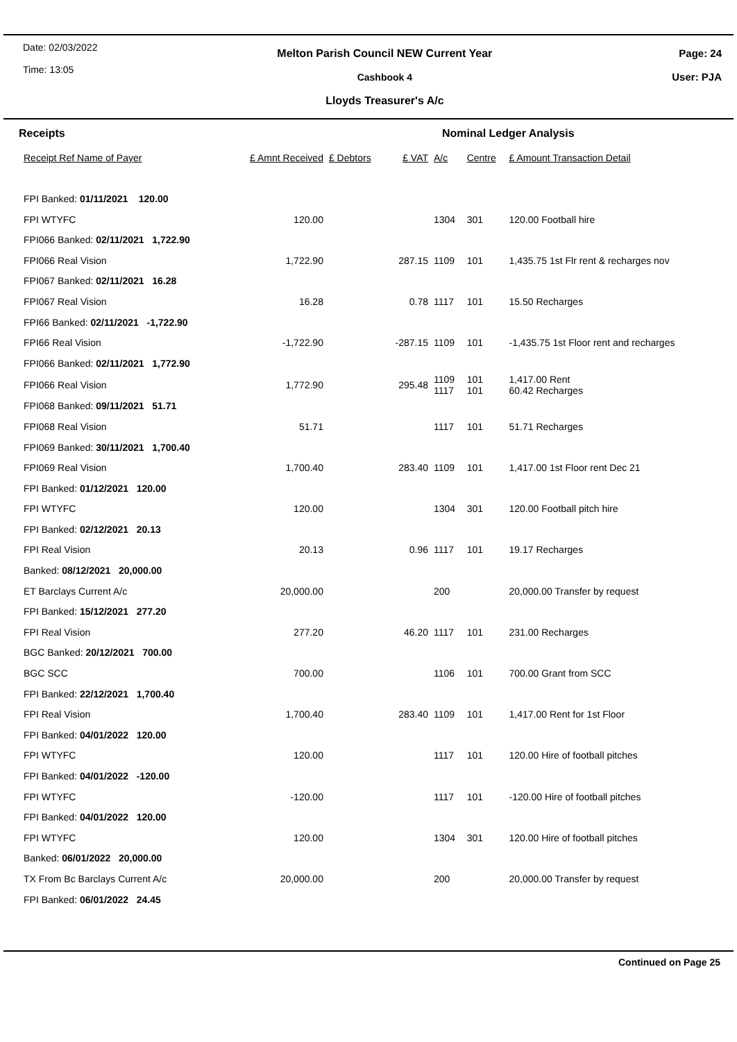Date: 02/03/2022
Time: 13:05
Melton Parish Council NEW Current Year
Cashbook 4
Lloyds Treasurer's A/c
Page: 24
User: PJA
Receipts Nominal Ledger Analysis
| Receipt Ref Name of Payer | £ Amnt Received | £ Debtors | £ VAT | A/c | Centre | £ Amount Transaction Detail |
| --- | --- | --- | --- | --- | --- | --- |
| FPI Banked: 01/11/2021 120.00 | | | | | | |
| FPI WTYFC | 120.00 | | | 1304 | 301 | 120.00 Football hire |
| FPI066 Banked: 02/11/2021 1,722.90 | | | | | | |
| FPI066 Real Vision | 1,722.90 | | 287.15 | 1109 | 101 | 1,435.75 1st Flr rent & recharges nov |
| FPI067 Banked: 02/11/2021 16.28 | | | | | | |
| FPI067 Real Vision | 16.28 | | 0.78 | 1117 | 101 | 15.50 Recharges |
| FPI66 Banked: 02/11/2021 -1,722.90 | | | | | | |
| FPI66 Real Vision | -1,722.90 | | -287.15 | 1109 | 101 | -1,435.75 1st Floor rent and recharges |
| FPI066 Banked: 02/11/2021 1,772.90 | | | | | | |
| FPI066 Real Vision | 1,772.90 | | 295.48 | 1109 1117 | 101 101 | 1,417.00 Rent 60.42 Recharges |
| FPI068 Banked: 09/11/2021 51.71 | | | | | | |
| FPI068 Real Vision | 51.71 | | | 1117 | 101 | 51.71 Recharges |
| FPI069 Banked: 30/11/2021 1,700.40 | | | | | | |
| FPI069 Real Vision | 1,700.40 | | 283.40 | 1109 | 101 | 1,417.00 1st Floor rent Dec 21 |
| FPI Banked: 01/12/2021 120.00 | | | | | | |
| FPI WTYFC | 120.00 | | | 1304 | 301 | 120.00 Football pitch hire |
| FPI Banked: 02/12/2021 20.13 | | | | | | |
| FPI Real Vision | 20.13 | | 0.96 | 1117 | 101 | 19.17 Recharges |
| Banked: 08/12/2021 20,000.00 | | | | | | |
| ET Barclays Current A/c | 20,000.00 | | | 200 | | 20,000.00 Transfer by request |
| FPI Banked: 15/12/2021 277.20 | | | | | | |
| FPI Real Vision | 277.20 | | 46.20 | 1117 | 101 | 231.00 Recharges |
| BGC Banked: 20/12/2021 700.00 | | | | | | |
| BGC SCC | 700.00 | | | 1106 | 101 | 700.00 Grant from SCC |
| FPI Banked: 22/12/2021 1,700.40 | | | | | | |
| FPI Real Vision | 1,700.40 | | 283.40 | 1109 | 101 | 1,417.00 Rent for 1st Floor |
| FPI Banked: 04/01/2022 120.00 | | | | | | |
| FPI WTYFC | 120.00 | | | 1117 | 101 | 120.00 Hire of football pitches |
| FPI Banked: 04/01/2022 -120.00 | | | | | | |
| FPI WTYFC | -120.00 | | | 1117 | 101 | -120.00 Hire of football pitches |
| FPI Banked: 04/01/2022 120.00 | | | | | | |
| FPI WTYFC | 120.00 | | | 1304 | 301 | 120.00 Hire of football pitches |
| Banked: 06/01/2022 20,000.00 | | | | | | |
| TX From Bc Barclays Current A/c | 20,000.00 | | | 200 | | 20,000.00 Transfer by request |
| FPI Banked: 06/01/2022 24.45 | | | | | | |
Continued on Page 25